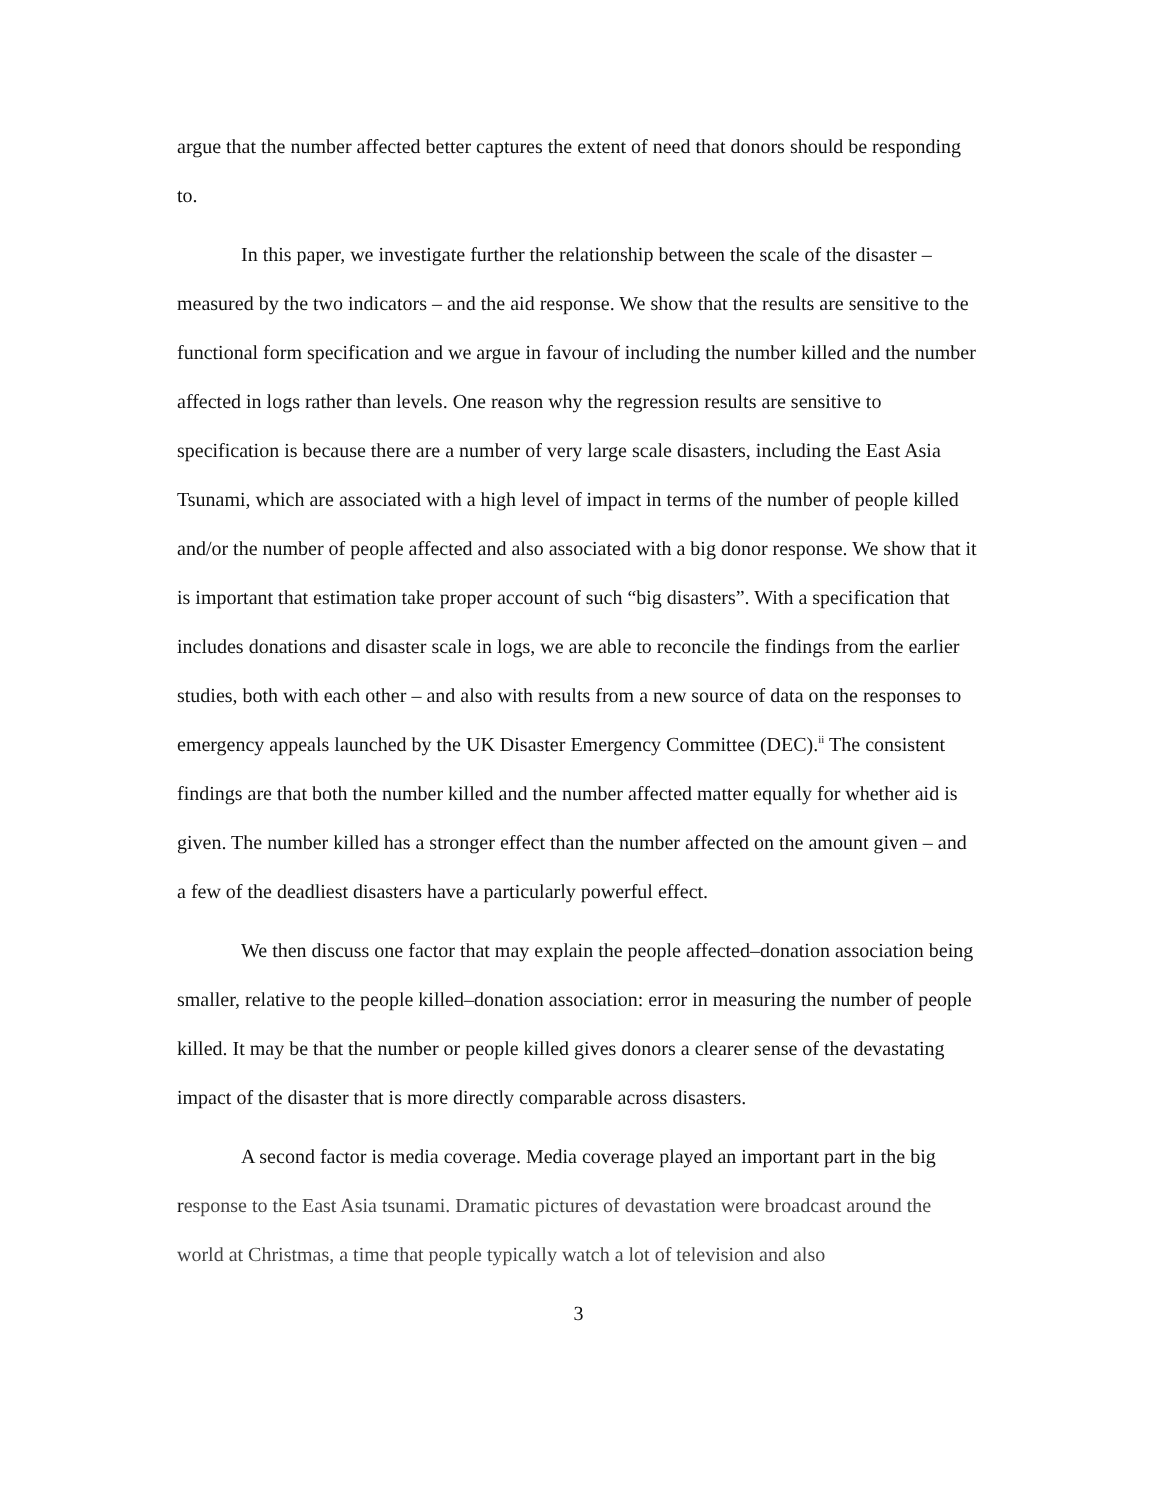argue that the number affected better captures the extent of need that donors should be responding to.
In this paper, we investigate further the relationship between the scale of the disaster – measured by the two indicators – and the aid response. We show that the results are sensitive to the functional form specification and we argue in favour of including the number killed and the number affected in logs rather than levels. One reason why the regression results are sensitive to specification is because there are a number of very large scale disasters, including the East Asia Tsunami, which are associated with a high level of impact in terms of the number of people killed and/or the number of people affected and also associated with a big donor response. We show that it is important that estimation take proper account of such “big disasters”. With a specification that includes donations and disaster scale in logs, we are able to reconcile the findings from the earlier studies, both with each other – and also with results from a new source of data on the responses to emergency appeals launched by the UK Disaster Emergency Committee (DEC).<sup>ii</sup> The consistent findings are that both the number killed and the number affected matter equally for whether aid is given. The number killed has a stronger effect than the number affected on the amount given – and a few of the deadliest disasters have a particularly powerful effect.
We then discuss one factor that may explain the people affected–donation association being smaller, relative to the people killed–donation association: error in measuring the number of people killed. It may be that the number or people killed gives donors a clearer sense of the devastating impact of the disaster that is more directly comparable across disasters.
A second factor is media coverage. Media coverage played an important part in the big response to the East Asia tsunami. Dramatic pictures of devastation were broadcast around the world at Christmas, a time that people typically watch a lot of television and also
3